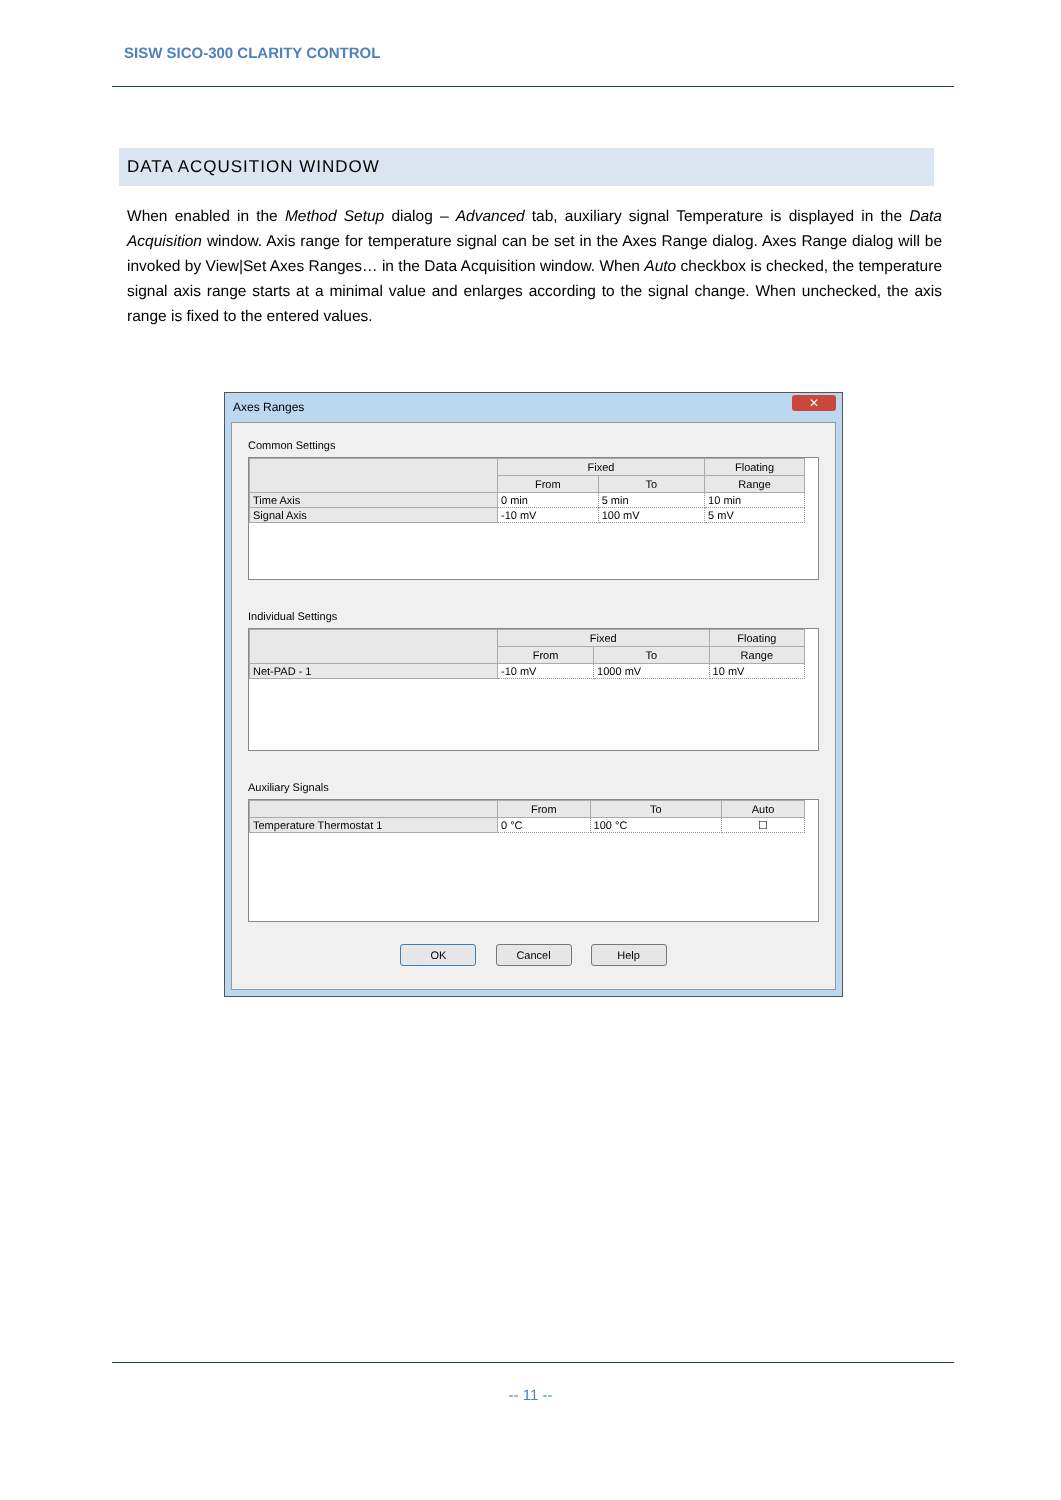SISW SICO-300 CLARITY CONTROL
DATA ACQUSITION WINDOW
When enabled in the Method Setup dialog – Advanced tab, auxiliary signal Temperature is displayed in the Data Acquisition window. Axis range for temperature signal can be set in the Axes Range dialog. Axes Range dialog will be invoked by View|Set Axes Ranges… in the Data Acquisition window. When Auto checkbox is checked, the temperature signal axis range starts at a minimal value and enlarges according to the signal change. When unchecked, the axis range is fixed to the entered values.
Axes Ranges
✕
Common Settings
| | Fixed | | Floating |
| --- | --- | --- | --- |
| | From | To | Range |
| Time Axis | 0 min | 5 min | 10 min |
| Signal Axis | -10 mV | 100 mV | 5 mV |
Individual Settings
| | Fixed | | Floating |
| --- | --- | --- | --- |
| | From | To | Range |
| Net-PAD - 1 | -10 mV | 1000 mV | 10 mV |
Auxiliary Signals
| | From | To | Auto |
| --- | --- | --- | --- |
| Temperature Thermostat 1 | 0 °C | 100 °C | ☐ |
OK Cancel Help
-- 11 --